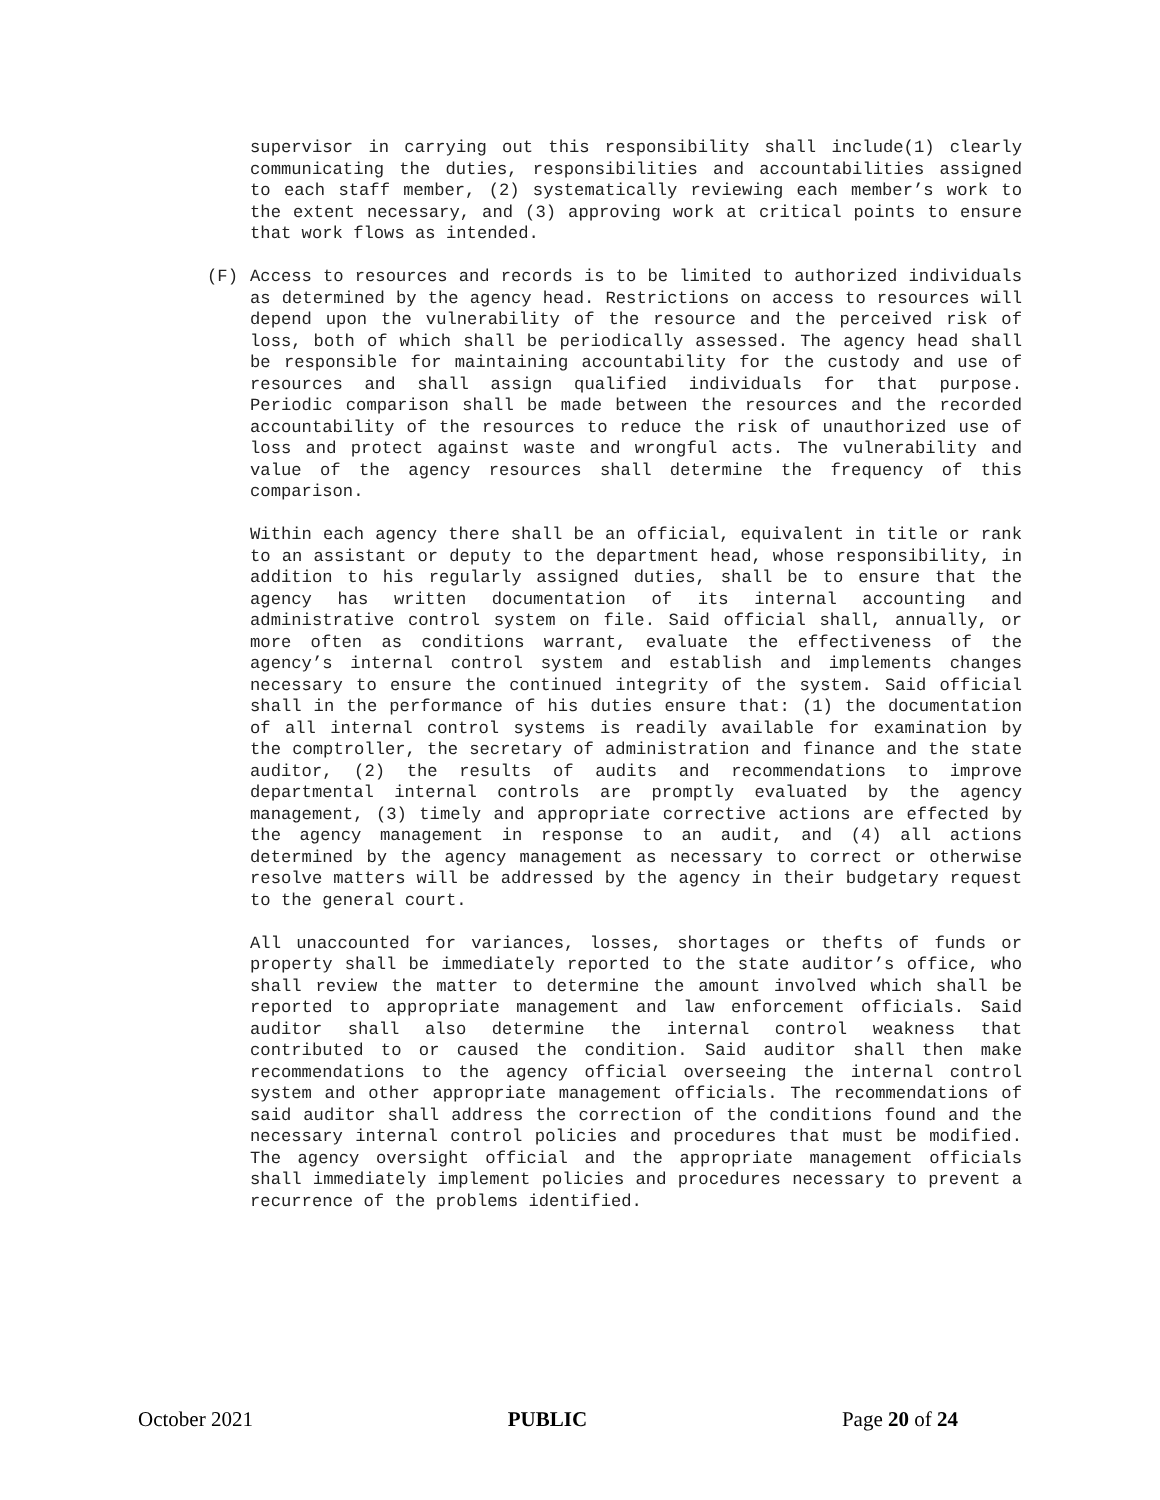supervisor in carrying out this responsibility shall include(1) clearly communicating the duties, responsibilities and accountabilities assigned to each staff member, (2) systematically reviewing each member’s work to the extent necessary, and (3) approving work at critical points to ensure that work flows as intended.
(F) Access to resources and records is to be limited to authorized individuals as determined by the agency head. Restrictions on access to resources will depend upon the vulnerability of the resource and the perceived risk of loss, both of which shall be periodically assessed. The agency head shall be responsible for maintaining accountability for the custody and use of resources and shall assign qualified individuals for that purpose. Periodic comparison shall be made between the resources and the recorded accountability of the resources to reduce the risk of unauthorized use of loss and protect against waste and wrongful acts. The vulnerability and value of the agency resources shall determine the frequency of this comparison.
Within each agency there shall be an official, equivalent in title or rank to an assistant or deputy to the department head, whose responsibility, in addition to his regularly assigned duties, shall be to ensure that the agency has written documentation of its internal accounting and administrative control system on file. Said official shall, annually, or more often as conditions warrant, evaluate the effectiveness of the agency’s internal control system and establish and implements changes necessary to ensure the continued integrity of the system. Said official shall in the performance of his duties ensure that: (1) the documentation of all internal control systems is readily available for examination by the comptroller, the secretary of administration and finance and the state auditor, (2) the results of audits and recommendations to improve departmental internal controls are promptly evaluated by the agency management, (3) timely and appropriate corrective actions are effected by the agency management in response to an audit, and (4) all actions determined by the agency management as necessary to correct or otherwise resolve matters will be addressed by the agency in their budgetary request to the general court.
All unaccounted for variances, losses, shortages or thefts of funds or property shall be immediately reported to the state auditor’s office, who shall review the matter to determine the amount involved which shall be reported to appropriate management and law enforcement officials. Said auditor shall also determine the internal control weakness that contributed to or caused the condition. Said auditor shall then make recommendations to the agency official overseeing the internal control system and other appropriate management officials. The recommendations of said auditor shall address the correction of the conditions found and the necessary internal control policies and procedures that must be modified. The agency oversight official and the appropriate management officials shall immediately implement policies and procedures necessary to prevent a recurrence of the problems identified.
October 2021 PUBLIC Page 20 of 24